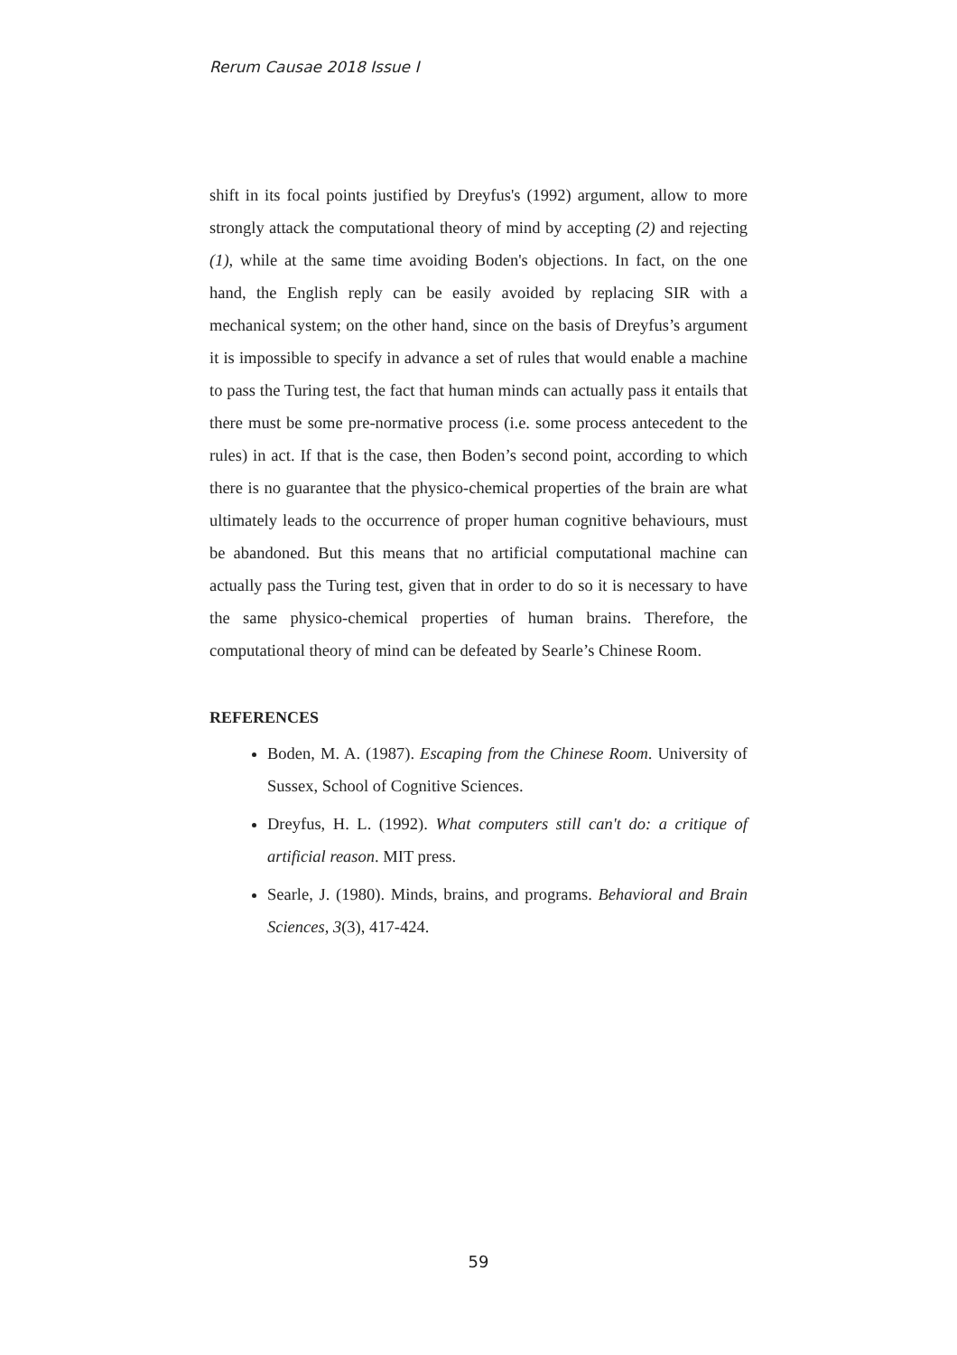Rerum Causae 2018 Issue I
shift in its focal points justified by Dreyfus's (1992) argument, allow to more strongly attack the computational theory of mind by accepting (2) and rejecting (1), while at the same time avoiding Boden's objections. In fact, on the one hand, the English reply can be easily avoided by replacing SIR with a mechanical system; on the other hand, since on the basis of Dreyfus’s argument it is impossible to specify in advance a set of rules that would enable a machine to pass the Turing test, the fact that human minds can actually pass it entails that there must be some pre-normative process (i.e. some process antecedent to the rules) in act. If that is the case, then Boden’s second point, according to which there is no guarantee that the physico-chemical properties of the brain are what ultimately leads to the occurrence of proper human cognitive behaviours, must be abandoned. But this means that no artificial computational machine can actually pass the Turing test, given that in order to do so it is necessary to have the same physico-chemical properties of human brains. Therefore, the computational theory of mind can be defeated by Searle’s Chinese Room.
REFERENCES
Boden, M. A. (1987). Escaping from the Chinese Room. University of Sussex, School of Cognitive Sciences.
Dreyfus, H. L. (1992). What computers still can't do: a critique of artificial reason. MIT press.
Searle, J. (1980). Minds, brains, and programs. Behavioral and Brain Sciences, 3(3), 417-424.
59